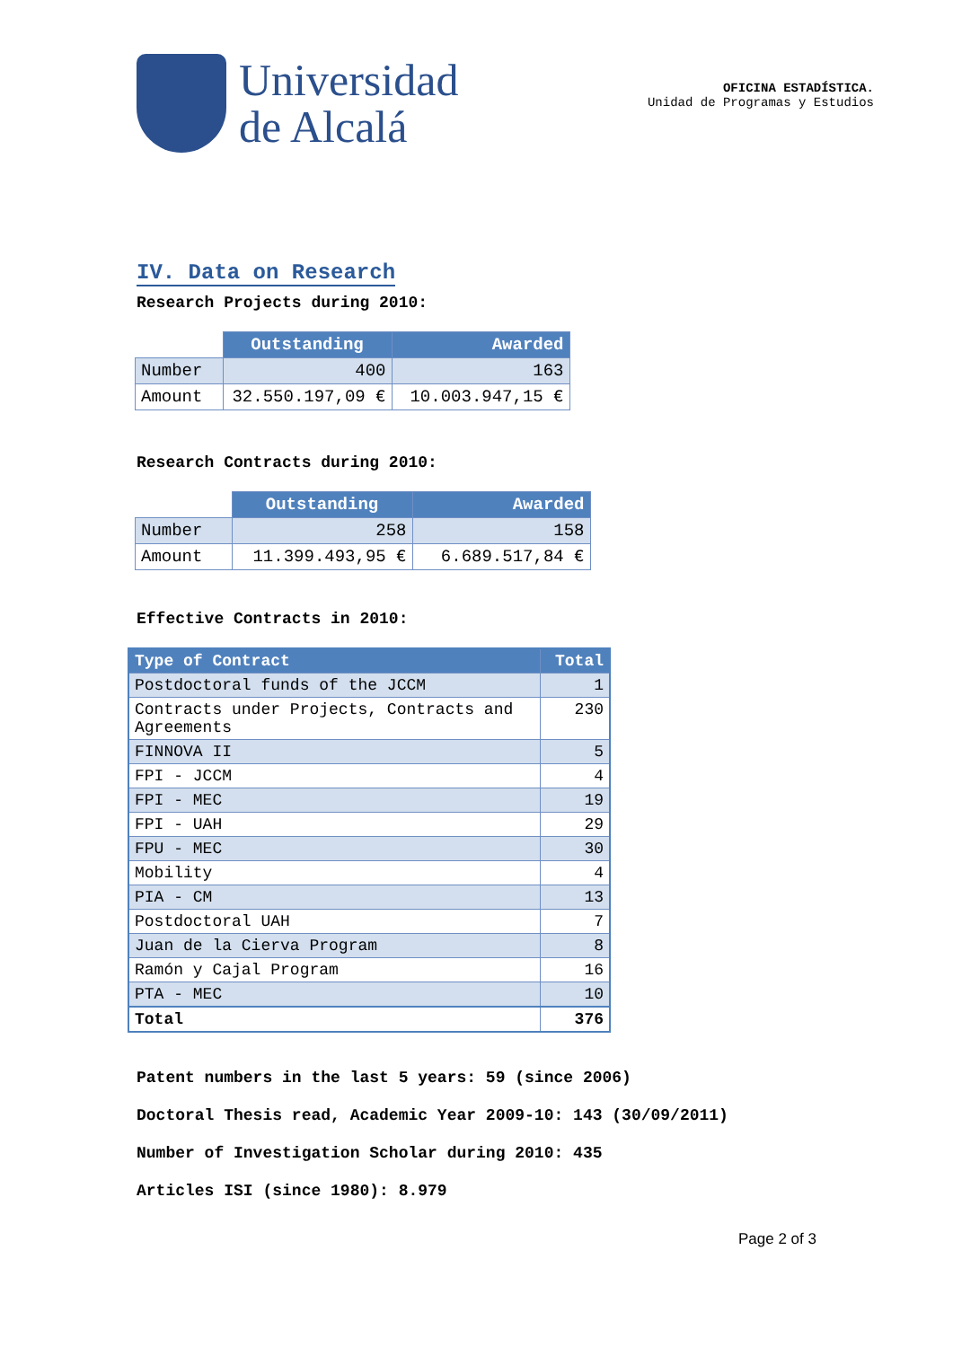Universidad
de Alcalá
OFICINA ESTADÍSTICA.
Unidad de Programas y Estudios
IV. Data on Research
Research Projects during 2010:
| | Outstanding | Awarded |
| --- | --- | --- |
| Number | 400 | 163 |
| Amount | 32.550.197,09 € | 10.003.947,15 € |
Research Contracts during 2010:
| | Outstanding | Awarded |
| --- | --- | --- |
| Number | 258 | 158 |
| Amount | 11.399.493,95 € | 6.689.517,84 € |
Effective Contracts in 2010:
| Type of Contract | Total |
| --- | --- |
| Postdoctoral funds of the JCCM | 1 |
| Contracts under Projects, Contracts and Agreements | 230 |
| FINNOVA II | 5 |
| FPI - JCCM | 4 |
| FPI - MEC | 19 |
| FPI - UAH | 29 |
| FPU - MEC | 30 |
| Mobility | 4 |
| PIA - CM | 13 |
| Postdoctoral UAH | 7 |
| Juan de la Cierva Program | 8 |
| Ramón y Cajal Program | 16 |
| PTA - MEC | 10 |
| Total | 376 |
Patent numbers in the last 5 years: 59 (since 2006)
Doctoral Thesis read, Academic Year 2009-10: 143 (30/09/2011)
Number of Investigation Scholar during 2010: 435
Articles ISI (since 1980): 8.979
Page 2 of 3